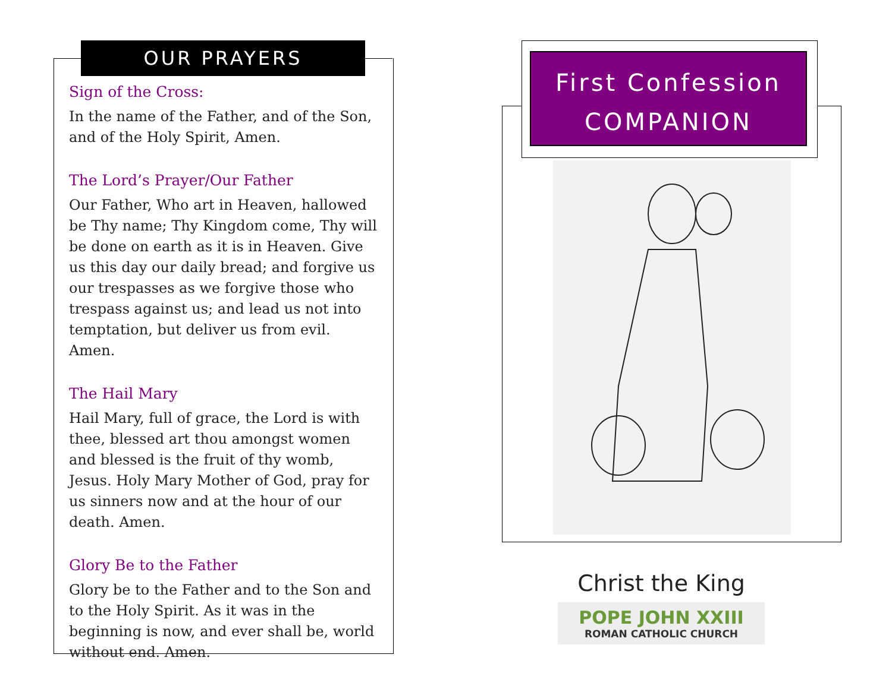OUR PRAYERS
Sign of the Cross:
In the name of the Father, and of the Son, and of the Holy Spirit, Amen.
The Lord’s Prayer/Our Father
Our Father, Who art in Heaven, hallowed be Thy name; Thy Kingdom come, Thy will be done on earth as it is in Heaven. Give us this day our daily bread; and forgive us our trespasses as we forgive those who trespass against us; and lead us not into temptation, but deliver us from evil. Amen.
The Hail Mary
Hail Mary, full of grace, the Lord is with thee, blessed art thou amongst women and blessed is the fruit of thy womb, Jesus. Holy Mary Mother of God, pray for us sinners now and at the hour of our death. Amen.
Glory Be to the Father
Glory be to the Father and to the Son and to the Holy Spirit. As it was in the beginning is now, and ever shall be, world without end. Amen.
First Confession
COMPANION
Christ the King
POPE JOHN XXIII
ROMAN CATHOLIC CHURCH